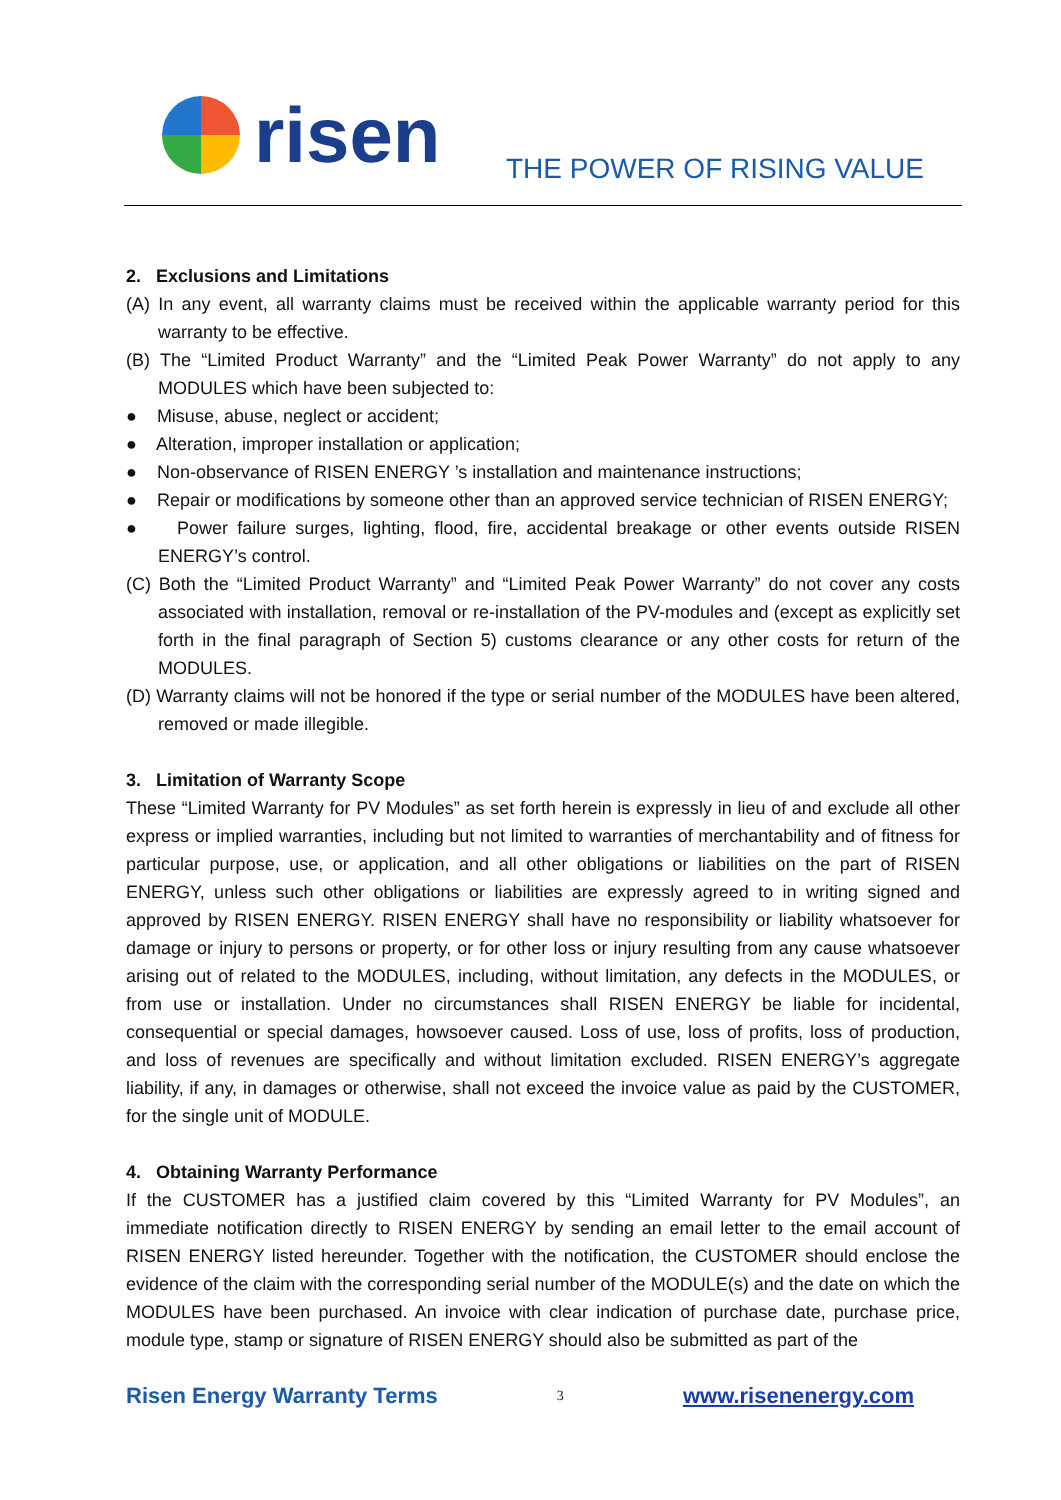risen
THE POWER OF RISING VALUE
2. Exclusions and Limitations
(A) In any event, all warranty claims must be received within the applicable warranty period for this warranty to be effective.
(B) The “Limited Product Warranty” and the “Limited Peak Power Warranty” do not apply to any MODULES which have been subjected to:
● Misuse, abuse, neglect or accident;
● Alteration, improper installation or application;
● Non-observance of RISEN ENERGY ’s installation and maintenance instructions;
● Repair or modifications by someone other than an approved service technician of RISEN ENERGY;
● Power failure surges, lighting, flood, fire, accidental breakage or other events outside RISEN ENERGY’s control.
(C) Both the “Limited Product Warranty” and “Limited Peak Power Warranty” do not cover any costs associated with installation, removal or re-installation of the PV-modules and (except as explicitly set forth in the final paragraph of Section 5) customs clearance or any other costs for return of the MODULES.
(D) Warranty claims will not be honored if the type or serial number of the MODULES have been altered, removed or made illegible.
3. Limitation of Warranty Scope
These “Limited Warranty for PV Modules” as set forth herein is expressly in lieu of and exclude all other express or implied warranties, including but not limited to warranties of merchantability and of fitness for particular purpose, use, or application, and all other obligations or liabilities on the part of RISEN ENERGY, unless such other obligations or liabilities are expressly agreed to in writing signed and approved by RISEN ENERGY. RISEN ENERGY shall have no responsibility or liability whatsoever for damage or injury to persons or property, or for other loss or injury resulting from any cause whatsoever arising out of related to the MODULES, including, without limitation, any defects in the MODULES, or from use or installation. Under no circumstances shall RISEN ENERGY be liable for incidental, consequential or special damages, howsoever caused. Loss of use, loss of profits, loss of production, and loss of revenues are specifically and without limitation excluded. RISEN ENERGY’s aggregate liability, if any, in damages or otherwise, shall not exceed the invoice value as paid by the CUSTOMER, for the single unit of MODULE.
4. Obtaining Warranty Performance
If the CUSTOMER has a justified claim covered by this “Limited Warranty for PV Modules”, an immediate notification directly to RISEN ENERGY by sending an email letter to the email account of RISEN ENERGY listed hereunder. Together with the notification, the CUSTOMER should enclose the evidence of the claim with the corresponding serial number of the MODULE(s) and the date on which the MODULES have been purchased. An invoice with clear indication of purchase date, purchase price, module type, stamp or signature of RISEN ENERGY should also be submitted as part of the
Risen Energy Warranty Terms 3 www.risenenergy.com